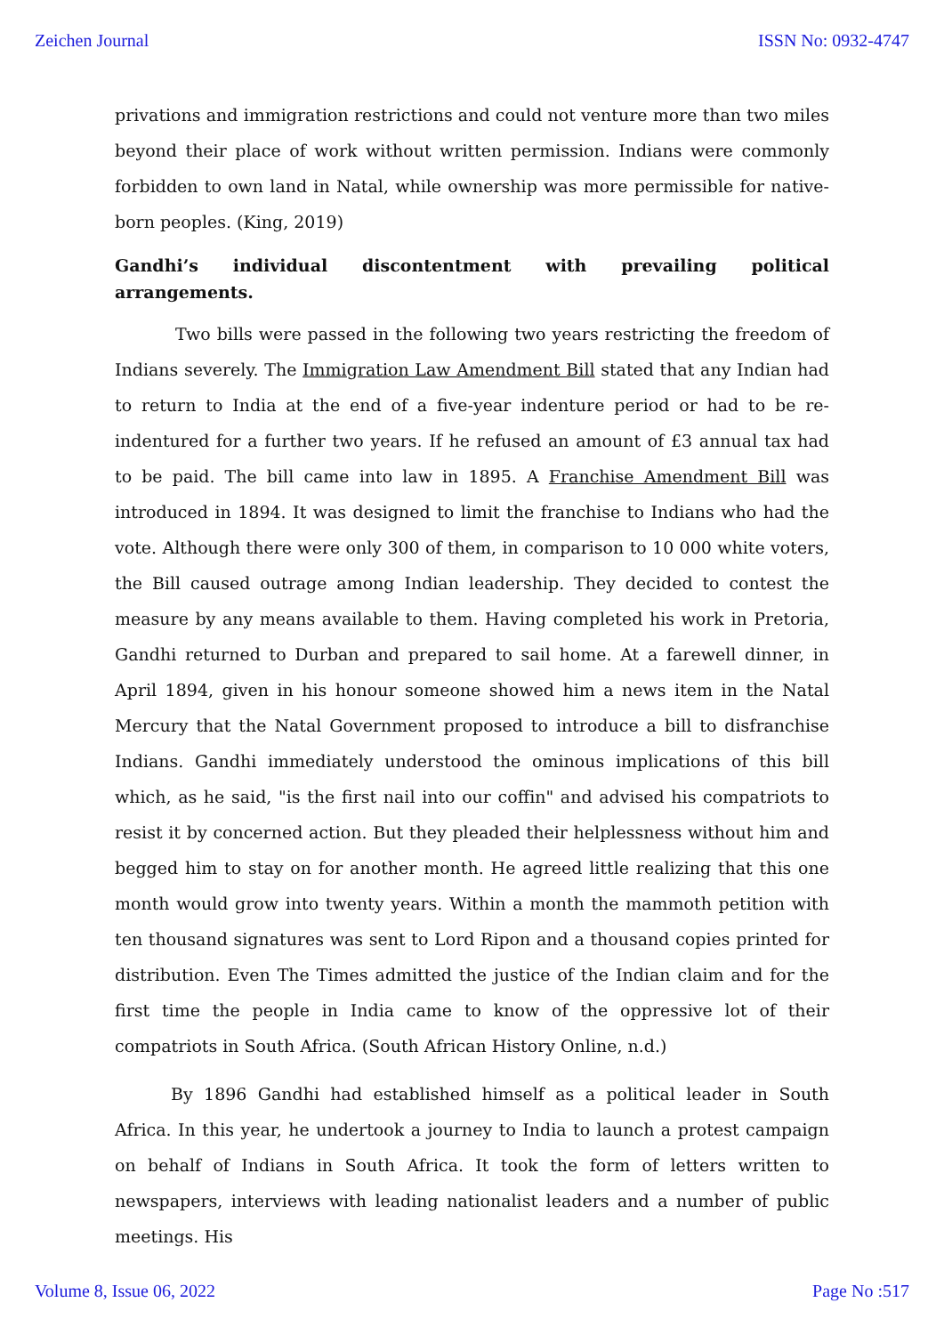Zeichen Journal ISSN No: 0932-4747
privations and immigration restrictions and could not venture more than two miles beyond their place of work without written permission. Indians were commonly forbidden to own land in Natal, while ownership was more permissible for native-born peoples. (King, 2019)
Gandhi’s individual discontentment with prevailing political arrangements.
Two bills were passed in the following two years restricting the freedom of Indians severely. The Immigration Law Amendment Bill stated that any Indian had to return to India at the end of a five-year indenture period or had to be re-indentured for a further two years. If he refused an amount of £3 annual tax had to be paid. The bill came into law in 1895. A Franchise Amendment Bill was introduced in 1894. It was designed to limit the franchise to Indians who had the vote. Although there were only 300 of them, in comparison to 10 000 white voters, the Bill caused outrage among Indian leadership. They decided to contest the measure by any means available to them. Having completed his work in Pretoria, Gandhi returned to Durban and prepared to sail home. At a farewell dinner, in April 1894, given in his honour someone showed him a news item in the Natal Mercury that the Natal Government proposed to introduce a bill to disfranchise Indians. Gandhi immediately understood the ominous implications of this bill which, as he said, "is the first nail into our coffin" and advised his compatriots to resist it by concerned action. But they pleaded their helplessness without him and begged him to stay on for another month. He agreed little realizing that this one month would grow into twenty years. Within a month the mammoth petition with ten thousand signatures was sent to Lord Ripon and a thousand copies printed for distribution. Even The Times admitted the justice of the Indian claim and for the first time the people in India came to know of the oppressive lot of their compatriots in South Africa. (South African History Online, n.d.)
By 1896 Gandhi had established himself as a political leader in South Africa. In this year, he undertook a journey to India to launch a protest campaign on behalf of Indians in South Africa. It took the form of letters written to newspapers, interviews with leading nationalist leaders and a number of public meetings. His
Volume 8, Issue 06, 2022 Page No :517